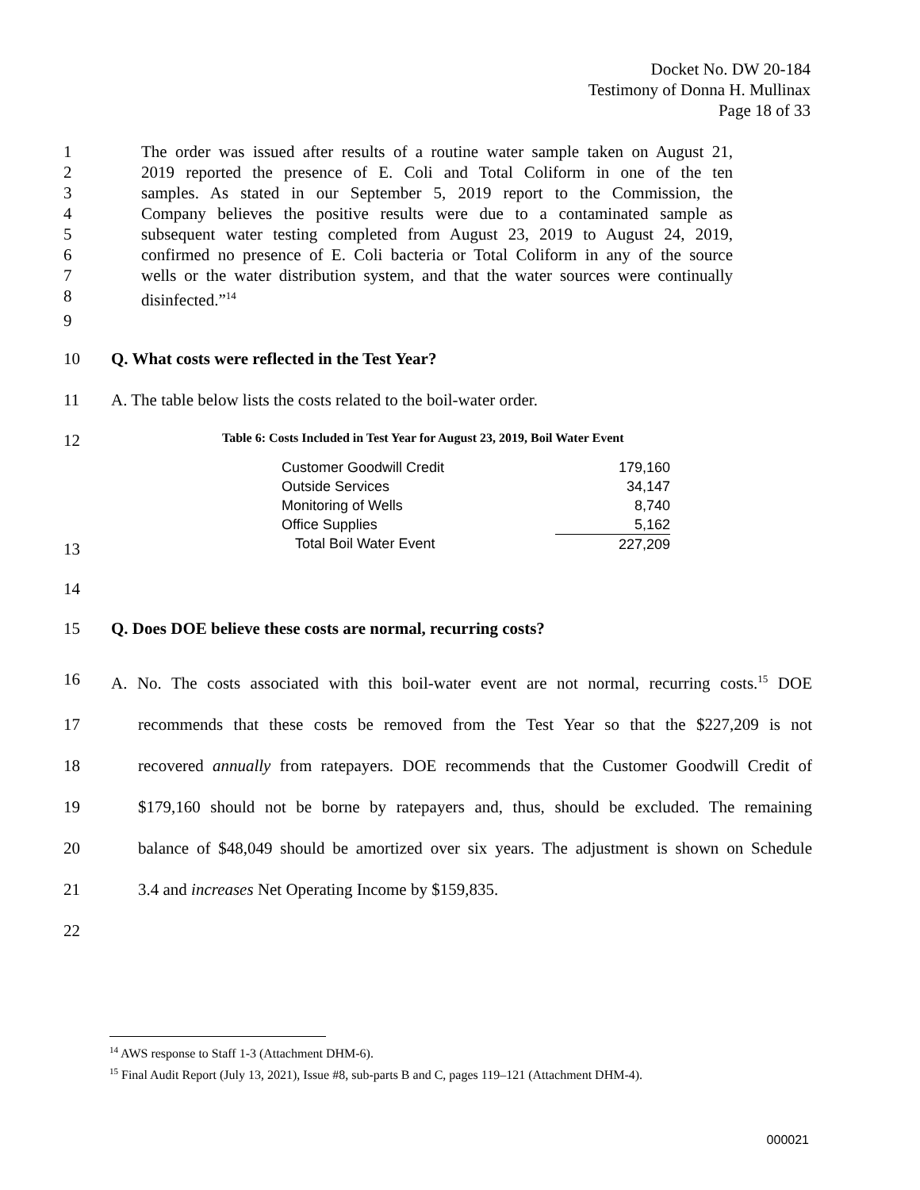Docket No. DW 20-184
Testimony of Donna H. Mullinax
Page 18 of 33
1 The order was issued after results of a routine water sample taken on August 21,
2 2019 reported the presence of E. Coli and Total Coliform in one of the ten
3 samples. As stated in our September 5, 2019 report to the Commission, the
4 Company believes the positive results were due to a contaminated sample as
5 subsequent water testing completed from August 23, 2019 to August 24, 2019,
6 confirmed no presence of E. Coli bacteria or Total Coliform in any of the source
7 wells or the water distribution system, and that the water sources were continually
8 disinfected.”<sup>14</sup>
9
10 Q. What costs were reflected in the Test Year?
11 A. The table below lists the costs related to the boil-water order.
12 Table 6: Costs Included in Test Year for August 23, 2019, Boil Water Event
| Customer Goodwill Credit | 179,160 |
| Outside Services | 34,147 |
| Monitoring of Wells | 8,740 |
| Office Supplies | 5,162 |
| Total Boil Water Event | 227,209 |
13
14
15 Q. Does DOE believe these costs are normal, recurring costs?
16 A. No. The costs associated with this boil-water event are not normal, recurring costs.<sup>15</sup> DOE
17 recommends that these costs be removed from the Test Year so that the $227,209 is not
18 recovered annually from ratepayers. DOE recommends that the Customer Goodwill Credit of
19 $179,160 should not be borne by ratepayers and, thus, should be excluded. The remaining
20 balance of $48,049 should be amortized over six years. The adjustment is shown on Schedule
21 3.4 and increases Net Operating Income by $159,835.
22
<sup>14</sup> AWS response to Staff 1-3 (Attachment DHM-6).
<sup>15</sup> Final Audit Report (July 13, 2021), Issue #8, sub-parts B and C, pages 119–121 (Attachment DHM-4).
000021